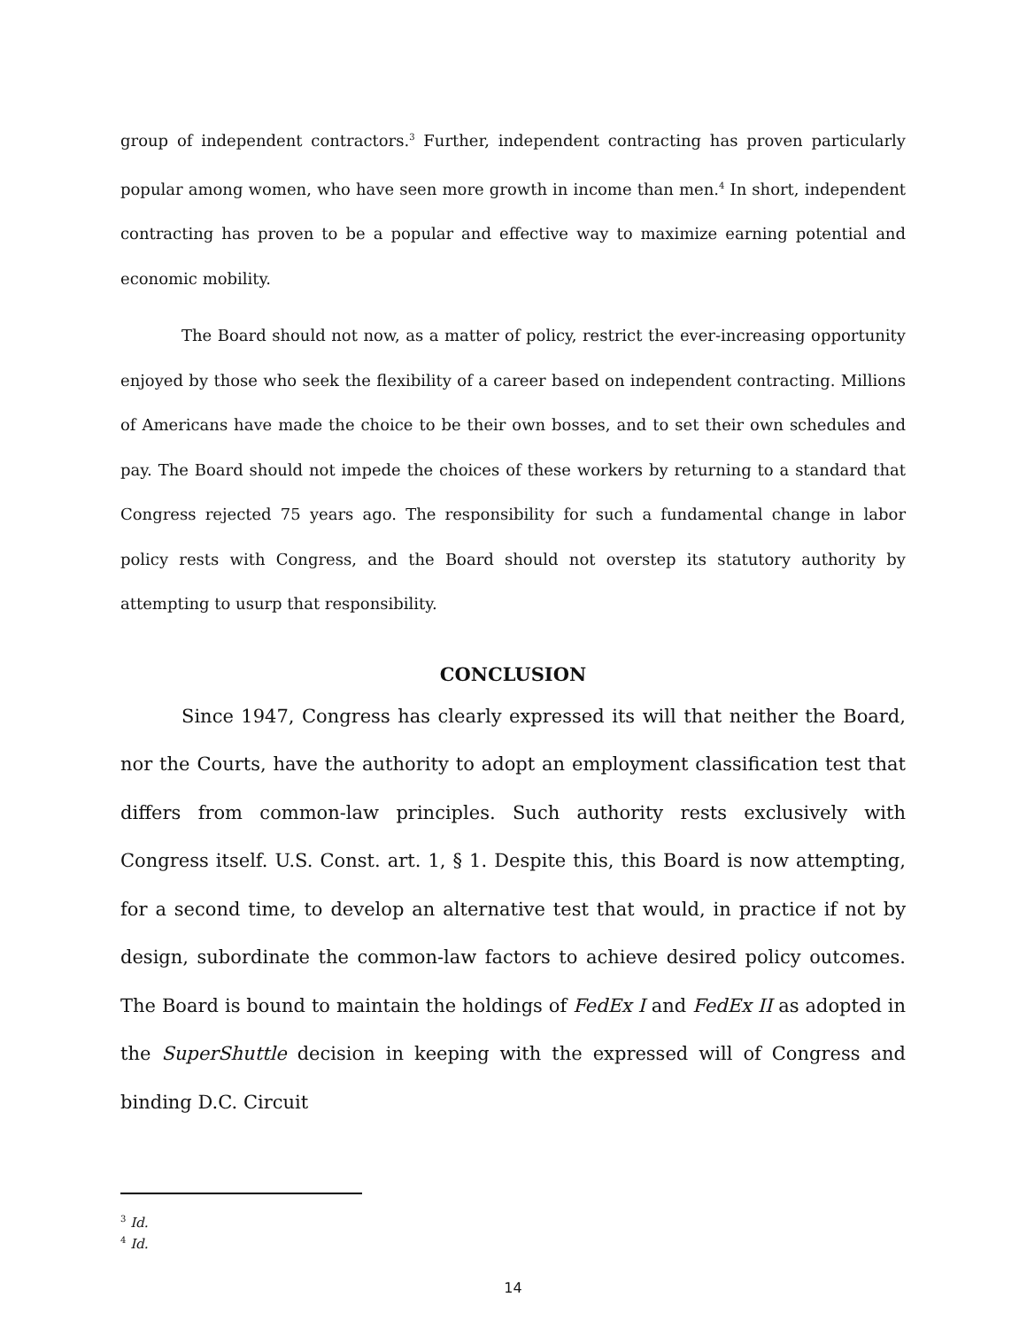group of independent contractors.<sup>3</sup> Further, independent contracting has proven particularly popular among women, who have seen more growth in income than men.<sup>4</sup> In short, independent contracting has proven to be a popular and effective way to maximize earning potential and economic mobility.
The Board should not now, as a matter of policy, restrict the ever-increasing opportunity enjoyed by those who seek the flexibility of a career based on independent contracting. Millions of Americans have made the choice to be their own bosses, and to set their own schedules and pay. The Board should not impede the choices of these workers by returning to a standard that Congress rejected 75 years ago. The responsibility for such a fundamental change in labor policy rests with Congress, and the Board should not overstep its statutory authority by attempting to usurp that responsibility.
CONCLUSION
Since 1947, Congress has clearly expressed its will that neither the Board, nor the Courts, have the authority to adopt an employment classification test that differs from common-law principles. Such authority rests exclusively with Congress itself. U.S. Const. art. 1, § 1. Despite this, this Board is now attempting, for a second time, to develop an alternative test that would, in practice if not by design, subordinate the common-law factors to achieve desired policy outcomes. The Board is bound to maintain the holdings of FedEx I and FedEx II as adopted in the SuperShuttle decision in keeping with the expressed will of Congress and binding D.C. Circuit
<sup>3</sup> Id.
<sup>4</sup> Id.
14